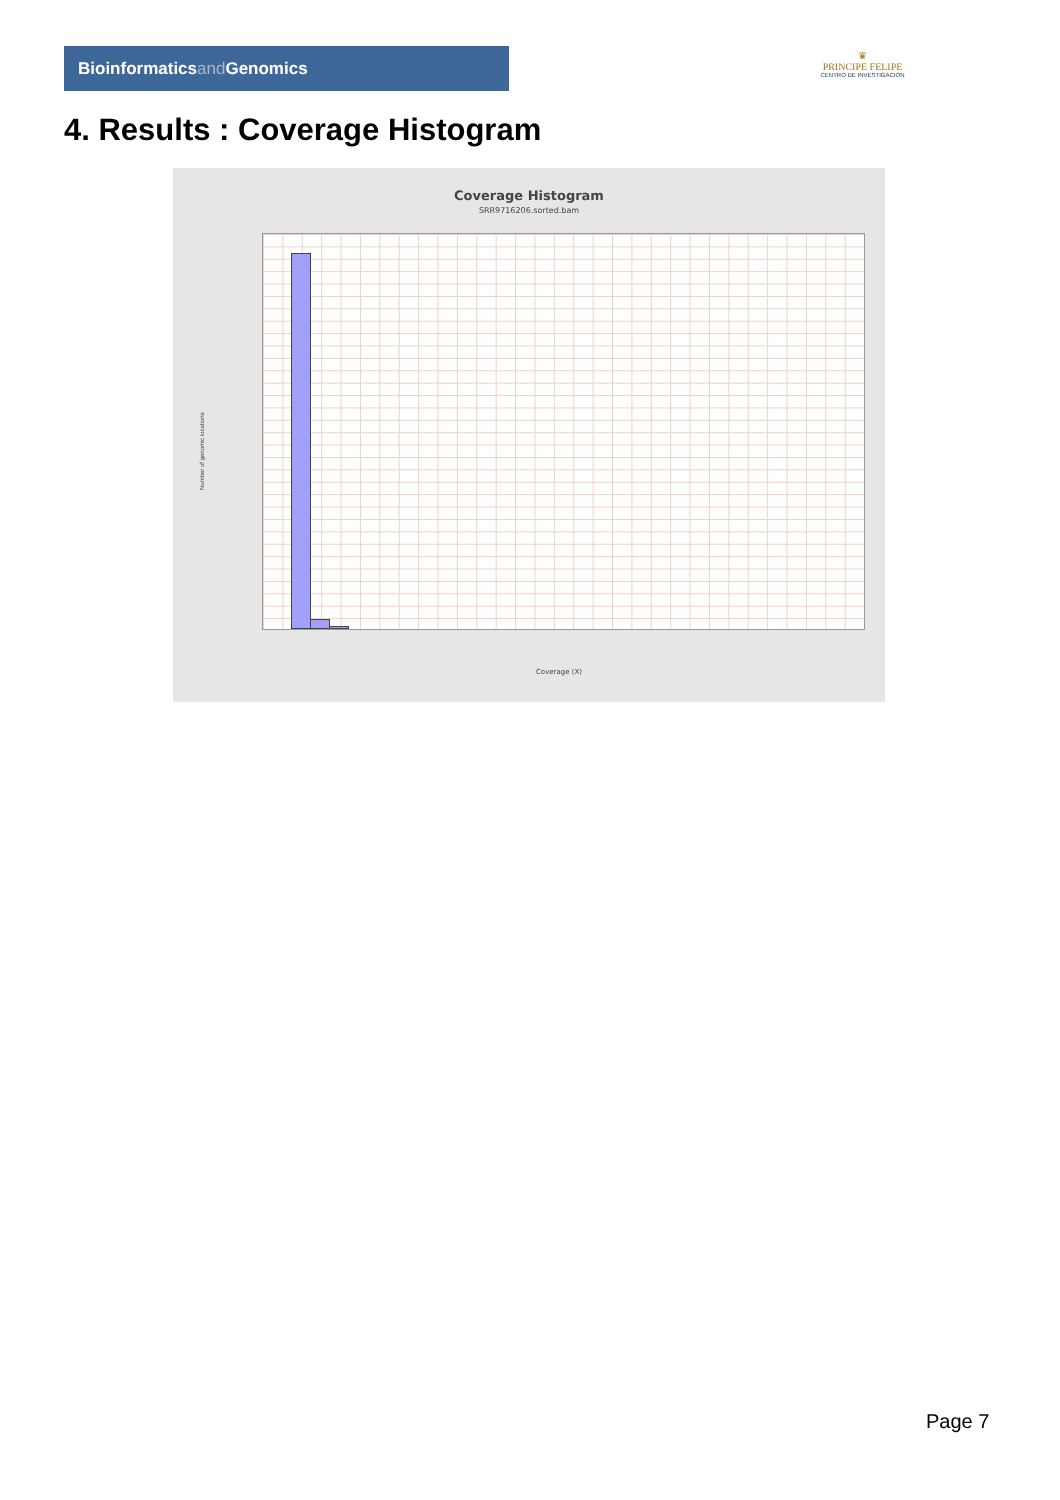Bioinformaticsand Genomics
♛
PRINCIPE FELIPE
CENTRO DE INVESTIGACION
4. Results : Coverage Histogram
Coverage Histogram
SRR9716206.sorted.bam
Number of genomic locations
Coverage (X)
Page 7